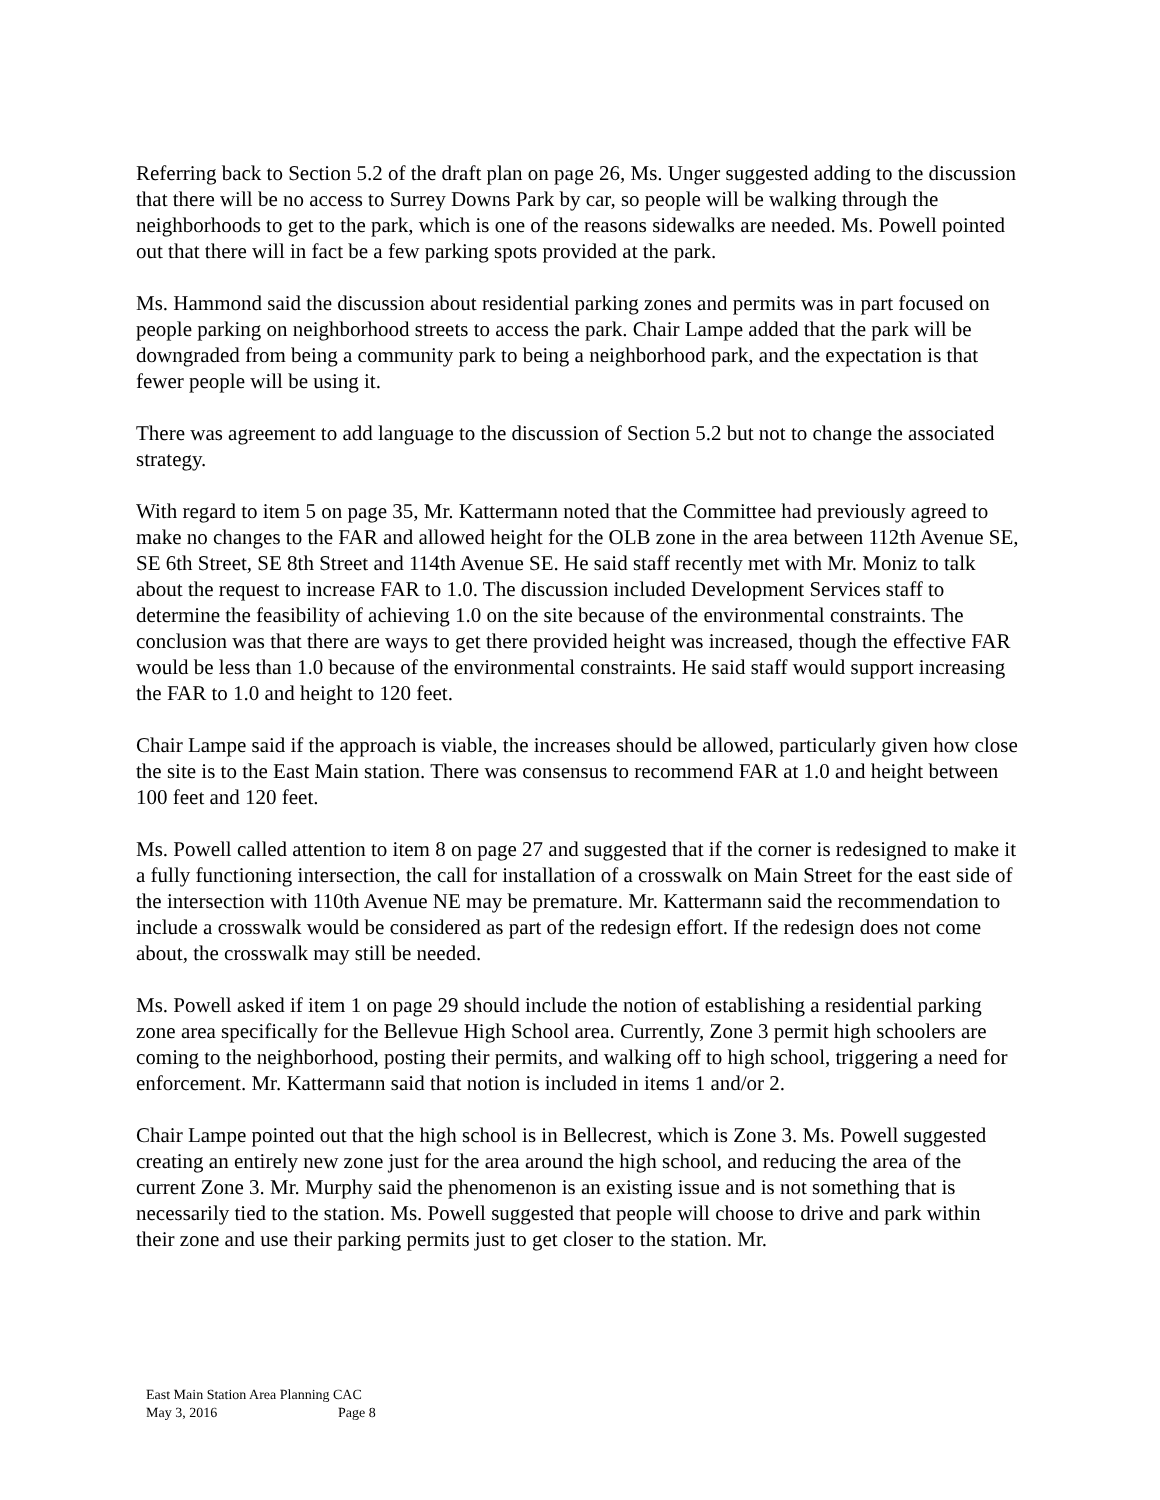Referring back to Section 5.2 of the draft plan on page 26, Ms. Unger suggested adding to the discussion that there will be no access to Surrey Downs Park by car, so people will be walking through the neighborhoods to get to the park, which is one of the reasons sidewalks are needed. Ms. Powell pointed out that there will in fact be a few parking spots provided at the park.
Ms. Hammond said the discussion about residential parking zones and permits was in part focused on people parking on neighborhood streets to access the park. Chair Lampe added that the park will be downgraded from being a community park to being a neighborhood park, and the expectation is that fewer people will be using it.
There was agreement to add language to the discussion of Section 5.2 but not to change the associated strategy.
With regard to item 5 on page 35, Mr. Kattermann noted that the Committee had previously agreed to make no changes to the FAR and allowed height for the OLB zone in the area between 112th Avenue SE, SE 6th Street, SE 8th Street and 114th Avenue SE. He said staff recently met with Mr. Moniz to talk about the request to increase FAR to 1.0. The discussion included Development Services staff to determine the feasibility of achieving 1.0 on the site because of the environmental constraints. The conclusion was that there are ways to get there provided height was increased, though the effective FAR would be less than 1.0 because of the environmental constraints. He said staff would support increasing the FAR to 1.0 and height to 120 feet.
Chair Lampe said if the approach is viable, the increases should be allowed, particularly given how close the site is to the East Main station. There was consensus to recommend FAR at 1.0 and height between 100 feet and 120 feet.
Ms. Powell called attention to item 8 on page 27 and suggested that if the corner is redesigned to make it a fully functioning intersection, the call for installation of a crosswalk on Main Street for the east side of the intersection with 110th Avenue NE may be premature. Mr. Kattermann said the recommendation to include a crosswalk would be considered as part of the redesign effort. If the redesign does not come about, the crosswalk may still be needed.
Ms. Powell asked if item 1 on page 29 should include the notion of establishing a residential parking zone area specifically for the Bellevue High School area. Currently, Zone 3 permit high schoolers are coming to the neighborhood, posting their permits, and walking off to high school, triggering a need for enforcement. Mr. Kattermann said that notion is included in items 1 and/or 2.
Chair Lampe pointed out that the high school is in Bellecrest, which is Zone 3. Ms. Powell suggested creating an entirely new zone just for the area around the high school, and reducing the area of the current Zone 3. Mr. Murphy said the phenomenon is an existing issue and is not something that is necessarily tied to the station. Ms. Powell suggested that people will choose to drive and park within their zone and use their parking permits just to get closer to the station. Mr.
East Main Station Area Planning CAC
May 3, 2016 Page 8